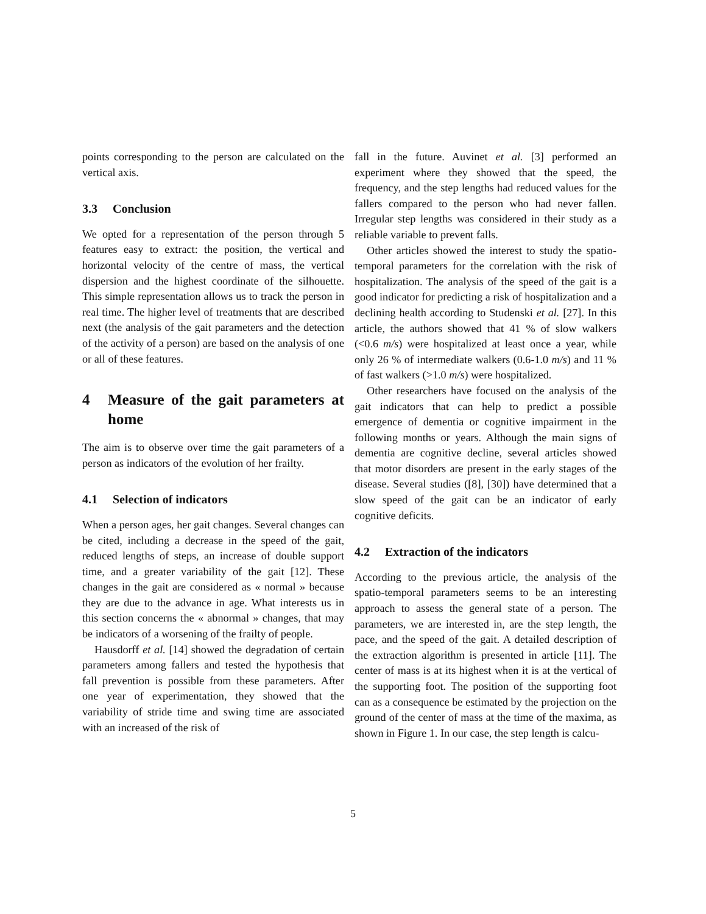points corresponding to the person are calculated on the vertical axis.
3.3 Conclusion
We opted for a representation of the person through 5 features easy to extract: the position, the vertical and horizontal velocity of the centre of mass, the vertical dispersion and the highest coordinate of the silhouette. This simple representation allows us to track the person in real time. The higher level of treatments that are described next (the analysis of the gait parameters and the detection of the activity of a person) are based on the analysis of one or all of these features.
4 Measure of the gait parameters at home
The aim is to observe over time the gait parameters of a person as indicators of the evolution of her frailty.
4.1 Selection of indicators
When a person ages, her gait changes. Several changes can be cited, including a decrease in the speed of the gait, reduced lengths of steps, an increase of double support time, and a greater variability of the gait [12]. These changes in the gait are considered as « normal » because they are due to the advance in age. What interests us in this section concerns the « abnormal » changes, that may be indicators of a worsening of the frailty of people.
Hausdorff et al. [14] showed the degradation of certain parameters among fallers and tested the hypothesis that fall prevention is possible from these parameters. After one year of experimentation, they showed that the variability of stride time and swing time are associated with an increased of the risk of
fall in the future. Auvinet et al. [3] performed an experiment where they showed that the speed, the frequency, and the step lengths had reduced values for the fallers compared to the person who had never fallen. Irregular step lengths was considered in their study as a reliable variable to prevent falls.
Other articles showed the interest to study the spatio-temporal parameters for the correlation with the risk of hospitalization. The analysis of the speed of the gait is a good indicator for predicting a risk of hospitalization and a declining health according to Studenski et al. [27]. In this article, the authors showed that 41 % of slow walkers (<0.6 m/s) were hospitalized at least once a year, while only 26 % of intermediate walkers (0.6-1.0 m/s) and 11 % of fast walkers (>1.0 m/s) were hospitalized.
Other researchers have focused on the analysis of the gait indicators that can help to predict a possible emergence of dementia or cognitive impairment in the following months or years. Although the main signs of dementia are cognitive decline, several articles showed that motor disorders are present in the early stages of the disease. Several studies ([8], [30]) have determined that a slow speed of the gait can be an indicator of early cognitive deficits.
4.2 Extraction of the indicators
According to the previous article, the analysis of the spatio-temporal parameters seems to be an interesting approach to assess the general state of a person. The parameters, we are interested in, are the step length, the pace, and the speed of the gait. A detailed description of the extraction algorithm is presented in article [11]. The center of mass is at its highest when it is at the vertical of the supporting foot. The position of the supporting foot can as a consequence be estimated by the projection on the ground of the center of mass at the time of the maxima, as shown in Figure 1. In our case, the step length is calcu-
5